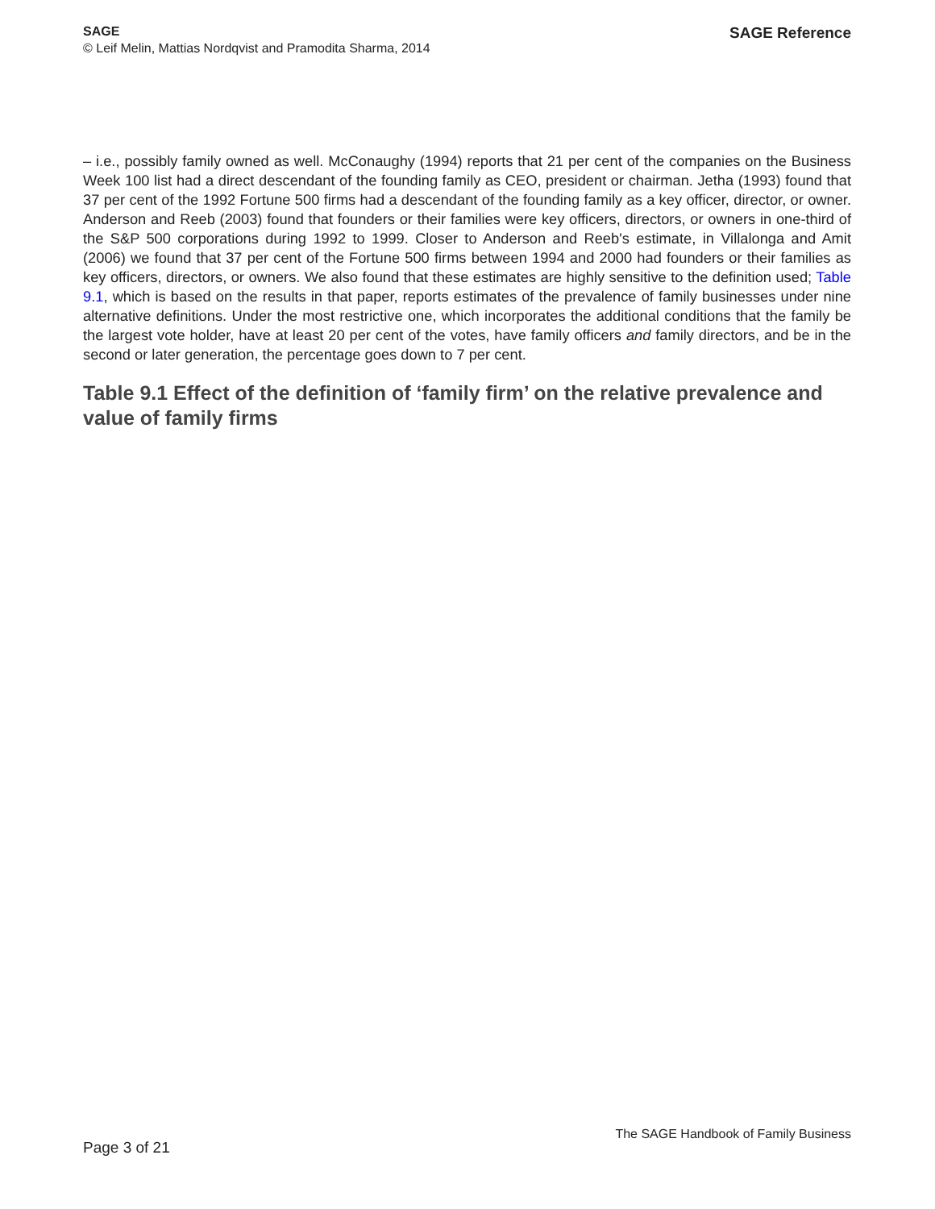SAGE
© Leif Melin, Mattias Nordqvist and Pramodita Sharma, 2014
SAGE Reference
– i.e., possibly family owned as well. McConaughy (1994) reports that 21 per cent of the companies on the Business Week 100 list had a direct descendant of the founding family as CEO, president or chairman. Jetha (1993) found that 37 per cent of the 1992 Fortune 500 firms had a descendant of the founding family as a key officer, director, or owner. Anderson and Reeb (2003) found that founders or their families were key officers, directors, or owners in one-third of the S&P 500 corporations during 1992 to 1999. Closer to Anderson and Reeb's estimate, in Villalonga and Amit (2006) we found that 37 per cent of the Fortune 500 firms between 1994 and 2000 had founders or their families as key officers, directors, or owners. We also found that these estimates are highly sensitive to the definition used; Table 9.1, which is based on the results in that paper, reports estimates of the prevalence of family businesses under nine alternative definitions. Under the most restrictive one, which incorporates the additional conditions that the family be the largest vote holder, have at least 20 per cent of the votes, have family officers and family directors, and be in the second or later generation, the percentage goes down to 7 per cent.
Table 9.1 Effect of the definition of ‘family firm’ on the relative prevalence and value of family firms
Page 3 of 21
The SAGE Handbook of Family Business